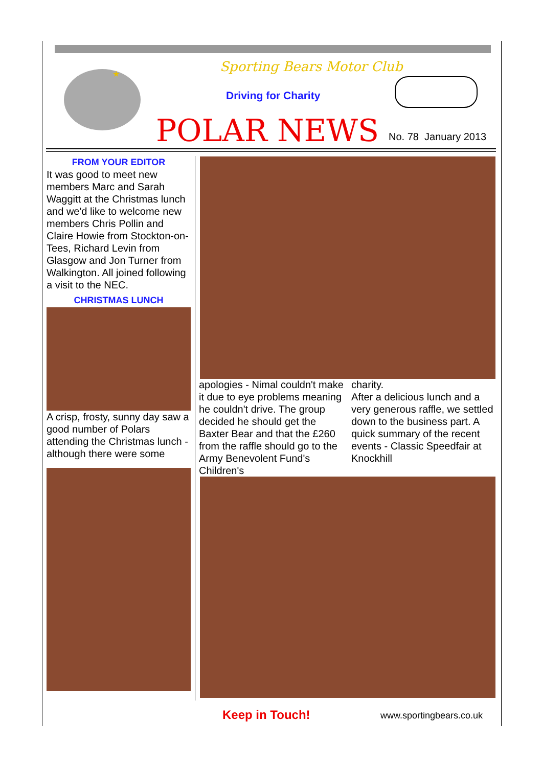★
Sporting Bears Motor Club
Driving for Charity
POLAR NEWS No. 78 January 2013
FROM YOUR EDITOR
It was good to meet new members Marc and Sarah Waggitt at the Christmas lunch and we'd like to welcome new members Chris Pollin and Claire Howie from Stockton-on-Tees, Richard Levin from Glasgow and Jon Turner from Walkington. All joined following a visit to the NEC.
CHRISTMAS LUNCH
A crisp, frosty, sunny day saw a good number of Polars attending the Christmas lunch - although there were some
apologies - Nimal couldn't make it due to eye problems meaning he couldn't drive. The group decided he should get the Baxter Bear and that the £260 from the raffle should go to the Army Benevolent Fund's Children's
charity.
After a delicious lunch and a very generous raffle, we settled down to the business part. A quick summary of the recent events - Classic Speedfair at Knockhill
Keep in Touch! www.sportingbears.co.uk